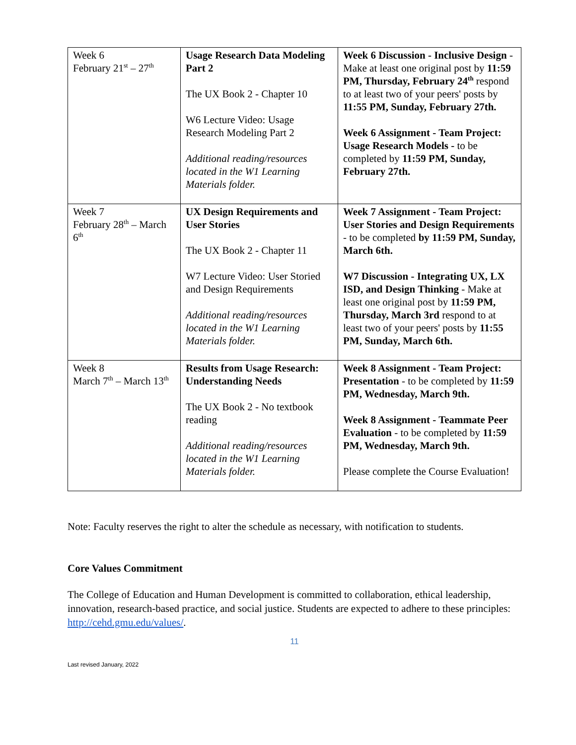| Week 6 February 21<sup>st</sup> – 27<sup>th</sup> | Usage Research Data Modeling Part 2 The UX Book 2 - Chapter 10 W6 Lecture Video: Usage Research Modeling Part 2 Additional reading/resources located in the W1 Learning Materials folder. | Week 6 Discussion - Inclusive Design - Make at least one original post by 11:59 PM, Thursday, February 24<sup>th</sup> respond to at least two of your peers' posts by 11:55 PM, Sunday, February 27th. Week 6 Assignment - Team Project: Usage Research Models - to be completed by 11:59 PM, Sunday, February 27th. |
| Week 7 February 28<sup>th</sup> – March 6<sup>th</sup> | UX Design Requirements and User Stories The UX Book 2 - Chapter 11 W7 Lecture Video: User Storied and Design Requirements Additional reading/resources located in the W1 Learning Materials folder. | Week 7 Assignment - Team Project: User Stories and Design Requirements - to be completed by 11:59 PM, Sunday, March 6th. W7 Discussion - Integrating UX, LX ISD, and Design Thinking - Make at least one original post by 11:59 PM, Thursday, March 3rd respond to at least two of your peers' posts by 11:55 PM, Sunday, March 6th. |
| Week 8 March 7<sup>th</sup> – March 13<sup>th</sup> | Results from Usage Research: Understanding Needs The UX Book 2 - No textbook reading Additional reading/resources located in the W1 Learning Materials folder. | Week 8 Assignment - Team Project: Presentation - to be completed by 11:59 PM, Wednesday, March 9th. Week 8 Assignment - Teammate Peer Evaluation - to be completed by 11:59 PM, Wednesday, March 9th. Please complete the Course Evaluation! |
Note: Faculty reserves the right to alter the schedule as necessary, with notification to students.
Core Values Commitment
The College of Education and Human Development is committed to collaboration, ethical leadership, innovation, research-based practice, and social justice. Students are expected to adhere to these principles: http://cehd.gmu.edu/values/.
11
Last revised January, 2022